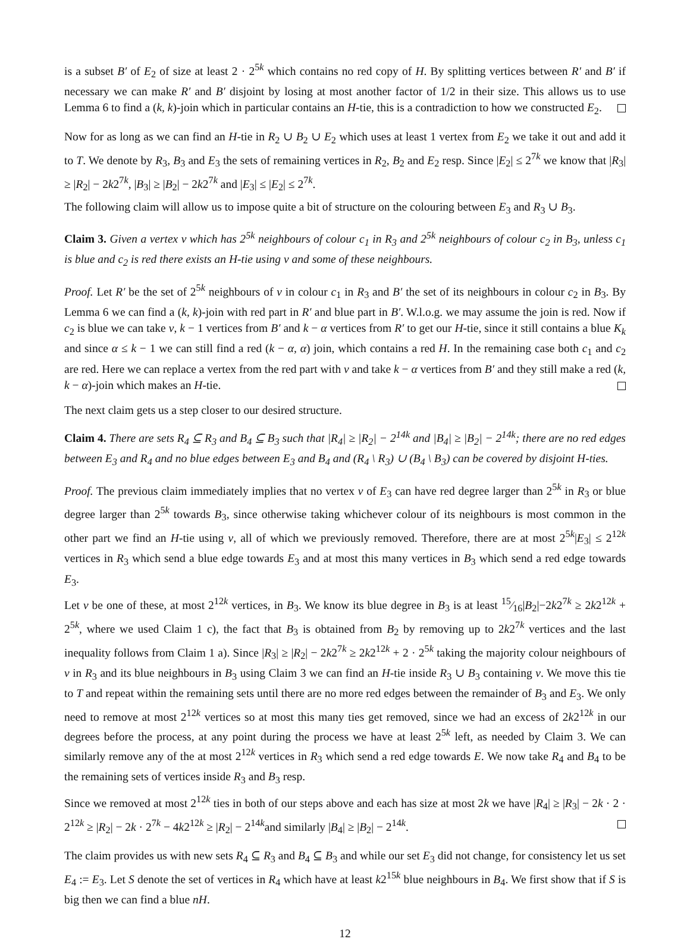is a subset B′ of E<sub>2</sub> of size at least 2 · 2<sup>5k</sup> which contains no red copy of H. By splitting vertices between R′ and B′ if necessary we can make R′ and B′ disjoint by losing at most another factor of 1/2 in their size. This allows us to use Lemma 6 to find a (k, k)-join which in particular contains an H-tie, this is a contradiction to how we constructed E<sub>2</sub>.
Now for as long as we can find an H-tie in R<sub>2</sub> ∪ B<sub>2</sub> ∪ E<sub>2</sub> which uses at least 1 vertex from E<sub>2</sub> we take it out and add it to T. We denote by R<sub>3</sub>, B<sub>3</sub> and E<sub>3</sub> the sets of remaining vertices in R<sub>2</sub>, B<sub>2</sub> and E<sub>2</sub> resp. Since |E<sub>2</sub>| ≤ 2<sup>7k</sup> we know that |R<sub>3</sub>| ≥ |R<sub>2</sub>| − 2k2<sup>7k</sup>, |B<sub>3</sub>| ≥ |B<sub>2</sub>| − 2k2<sup>7k</sup> and |E<sub>3</sub>| ≤ |E<sub>2</sub>| ≤ 2<sup>7k</sup>.
The following claim will allow us to impose quite a bit of structure on the colouring between E<sub>3</sub> and R<sub>3</sub> ∪ B<sub>3</sub>.
Claim 3. Given a vertex v which has 2<sup>5k</sup> neighbours of colour c<sub>1</sub> in R<sub>3</sub> and 2<sup>5k</sup> neighbours of colour c<sub>2</sub> in B<sub>3</sub>, unless c<sub>1</sub> is blue and c<sub>2</sub> is red there exists an H-tie using v and some of these neighbours.
Proof. Let R′ be the set of 2<sup>5k</sup> neighbours of v in colour c<sub>1</sub> in R<sub>3</sub> and B′ the set of its neighbours in colour c<sub>2</sub> in B<sub>3</sub>. By Lemma 6 we can find a (k, k)-join with red part in R′ and blue part in B′. W.l.o.g. we may assume the join is red. Now if c<sub>2</sub> is blue we can take v, k − 1 vertices from B′ and k − α vertices from R′ to get our H-tie, since it still contains a blue K<sub>k</sub> and since α ≤ k − 1 we can still find a red (k − α, α) join, which contains a red H. In the remaining case both c<sub>1</sub> and c<sub>2</sub> are red. Here we can replace a vertex from the red part with v and take k − α vertices from B′ and they still make a red (k, k − α)-join which makes an H-tie.
The next claim gets us a step closer to our desired structure.
Claim 4. There are sets R<sub>4</sub> ⊆ R<sub>3</sub> and B<sub>4</sub> ⊆ B<sub>3</sub> such that |R<sub>4</sub>| ≥ |R<sub>2</sub>| − 2<sup>14k</sup> and |B<sub>4</sub>| ≥ |B<sub>2</sub>| − 2<sup>14k</sup>; there are no red edges between E<sub>3</sub> and R<sub>4</sub> and no blue edges between E<sub>3</sub> and B<sub>4</sub> and (R<sub>4</sub> \ R<sub>3</sub>) ∪ (B<sub>4</sub> \ B<sub>3</sub>) can be covered by disjoint H-ties.
Proof. The previous claim immediately implies that no vertex v of E<sub>3</sub> can have red degree larger than 2<sup>5k</sup> in R<sub>3</sub> or blue degree larger than 2<sup>5k</sup> towards B<sub>3</sub>, since otherwise taking whichever colour of its neighbours is most common in the other part we find an H-tie using v, all of which we previously removed. Therefore, there are at most 2<sup>5k</sup>|E<sub>3</sub>| ≤ 2<sup>12k</sup> vertices in R<sub>3</sub> which send a blue edge towards E<sub>3</sub> and at most this many vertices in B<sub>3</sub> which send a red edge towards E<sub>3</sub>.
Let v be one of these, at most 2<sup>12k</sup> vertices, in B<sub>3</sub>. We know its blue degree in B<sub>3</sub> is at least 15⁄16|B<sub>2</sub>|−2k2<sup>7k</sup> ≥ 2k2<sup>12k</sup> + 2<sup>5k</sup>, where we used Claim 1 c), the fact that B<sub>3</sub> is obtained from B<sub>2</sub> by removing up to 2k2<sup>7k</sup> vertices and the last inequality follows from Claim 1 a). Since |R<sub>3</sub>| ≥ |R<sub>2</sub>| − 2k2<sup>7k</sup> ≥ 2k2<sup>12k</sup> + 2 · 2<sup>5k</sup> taking the majority colour neighbours of v in R<sub>3</sub> and its blue neighbours in B<sub>3</sub> using Claim 3 we can find an H-tie inside R<sub>3</sub> ∪ B<sub>3</sub> containing v. We move this tie to T and repeat within the remaining sets until there are no more red edges between the remainder of B<sub>3</sub> and E<sub>3</sub>. We only need to remove at most 2<sup>12k</sup> vertices so at most this many ties get removed, since we had an excess of 2k2<sup>12k</sup> in our degrees before the process, at any point during the process we have at least 2<sup>5k</sup> left, as needed by Claim 3. We can similarly remove any of the at most 2<sup>12k</sup> vertices in R<sub>3</sub> which send a red edge towards E. We now take R<sub>4</sub> and B<sub>4</sub> to be the remaining sets of vertices inside R<sub>3</sub> and B<sub>3</sub> resp.
Since we removed at most 2<sup>12k</sup> ties in both of our steps above and each has size at most 2k we have |R<sub>4</sub>| ≥ |R<sub>3</sub>| − 2k · 2 · 2<sup>12k</sup> ≥ |R<sub>2</sub>| − 2k · 2<sup>7k</sup> − 4k2<sup>12k</sup> ≥ |R<sub>2</sub>| − 2<sup>14k</sup>and similarly |B<sub>4</sub>| ≥ |B<sub>2</sub>| − 2<sup>14k</sup>.
The claim provides us with new sets R<sub>4</sub> ⊆ R<sub>3</sub> and B<sub>4</sub> ⊆ B<sub>3</sub> and while our set E<sub>3</sub> did not change, for consistency let us set E<sub>4</sub> := E<sub>3</sub>. Let S denote the set of vertices in R<sub>4</sub> which have at least k2<sup>15k</sup> blue neighbours in B<sub>4</sub>. We first show that if S is big then we can find a blue nH.
12